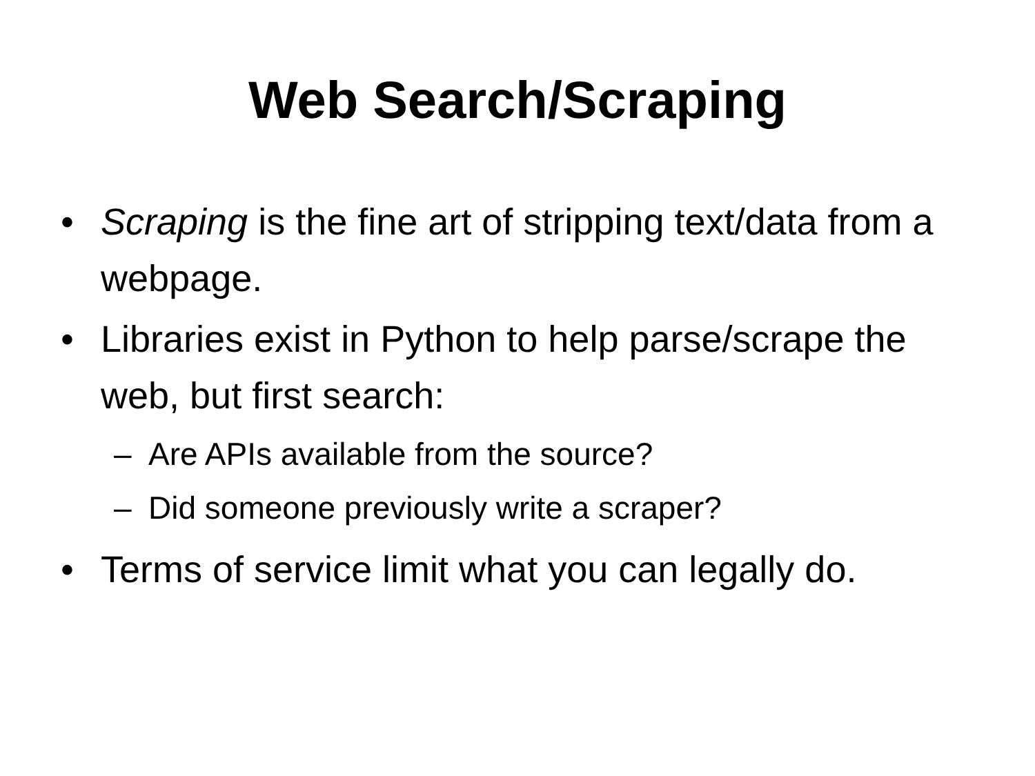Web Search/Scraping
• Scraping is the fine art of stripping text/data from a webpage.
• Libraries exist in Python to help parse/scrape the web, but first search:
– Are APIs available from the source?
– Did someone previously write a scraper?
• Terms of service limit what you can legally do.